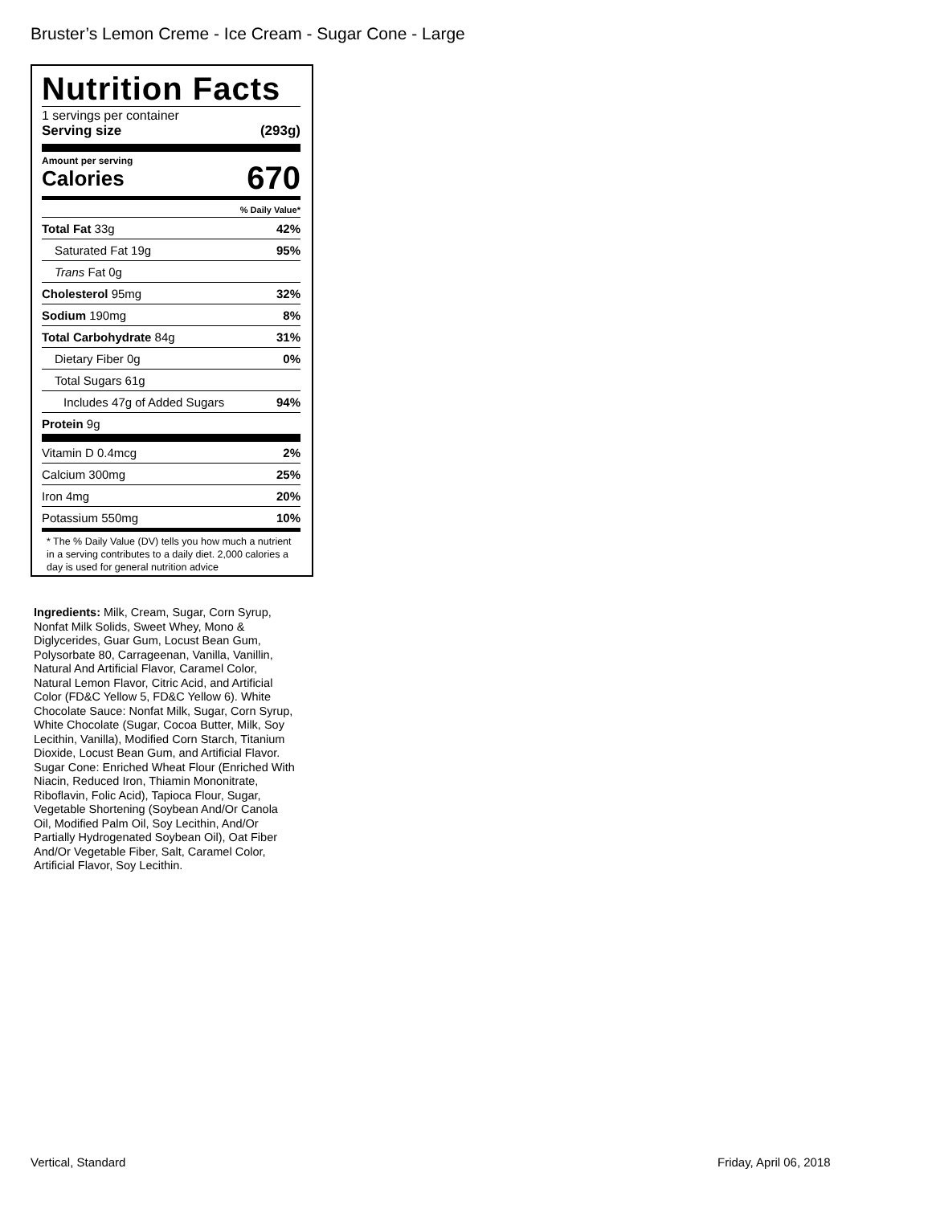Bruster’s Lemon Creme - Ice Cream - Sugar Cone - Large
Nutrition Facts
1 servings per container
Serving size (293g)
Amount per serving
Calories 670
% Daily Value*
Total Fat 33g 42%
Saturated Fat 19g 95%
Trans Fat 0g
Cholesterol 95mg 32%
Sodium 190mg 8%
Total Carbohydrate 84g 31%
Dietary Fiber 0g 0%
Total Sugars 61g
Includes 47g of Added Sugars 94%
Protein 9g
Vitamin D 0.4mcg 2%
Calcium 300mg 25%
Iron 4mg 20%
Potassium 550mg 10%
* The % Daily Value (DV) tells you how much a nutrient in a serving contributes to a daily diet. 2,000 calories a day is used for general nutrition advice
Ingredients: Milk, Cream, Sugar, Corn Syrup, Nonfat Milk Solids, Sweet Whey, Mono & Diglycerides, Guar Gum, Locust Bean Gum, Polysorbate 80, Carrageenan, Vanilla, Vanillin, Natural And Artificial Flavor, Caramel Color, Natural Lemon Flavor, Citric Acid, and Artificial Color (FD&C Yellow 5, FD&C Yellow 6). White Chocolate Sauce: Nonfat Milk, Sugar, Corn Syrup, White Chocolate (Sugar, Cocoa Butter, Milk, Soy Lecithin, Vanilla), Modified Corn Starch, Titanium Dioxide, Locust Bean Gum, and Artificial Flavor. Sugar Cone: Enriched Wheat Flour (Enriched With Niacin, Reduced Iron, Thiamin Mononitrate, Riboflavin, Folic Acid), Tapioca Flour, Sugar, Vegetable Shortening (Soybean And/Or Canola Oil, Modified Palm Oil, Soy Lecithin, And/Or Partially Hydrogenated Soybean Oil), Oat Fiber And/Or Vegetable Fiber, Salt, Caramel Color, Artificial Flavor, Soy Lecithin.
Vertical, Standard Friday, April 06, 2018